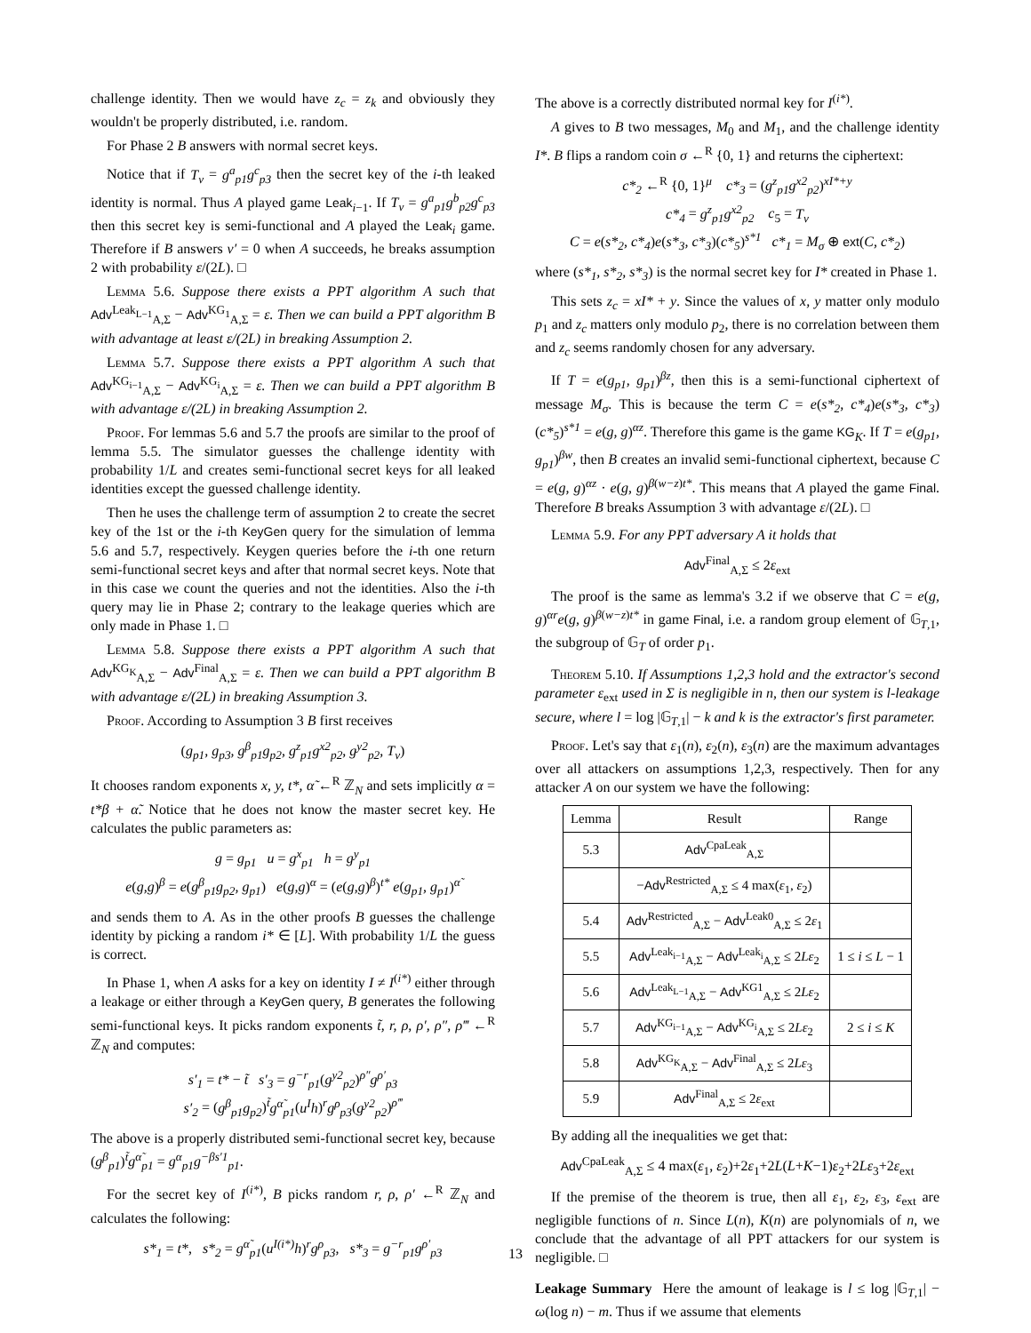challenge identity. Then we would have z<sub>c</sub> = z<sub>k</sub> and obviously they wouldn't be properly distributed, i.e. random.
For Phase 2 B answers with normal secret keys.
Notice that if T<sub>ν</sub> = g<sup>a</sup><sub>p1</sub>g<sup>c</sup><sub>p3</sub> then the secret key of the i-th leaked identity is normal. Thus A played game Leak<sub>i−1</sub>. If T<sub>ν</sub> = g<sup>a</sup><sub>p1</sub>g<sup>b</sup><sub>p2</sub>g<sup>c</sup><sub>p3</sub> then this secret key is semi-functional and A played the Leak<sub>i</sub> game. Therefore if B answers ν′ = 0 when A succeeds, he breaks assumption 2 with probability ε/(2L). □
Lemma 5.6. Suppose there exists a PPT algorithm A such that Adv<sup>Leak<sub>L−1</sub></sup><sub>A,Σ</sub> − Adv<sup>KG<sub>1</sub></sup><sub>A,Σ</sub> = ε. Then we can build a PPT algorithm B with advantage at least ε/(2L) in breaking Assumption 2.
Lemma 5.7. Suppose there exists a PPT algorithm A such that Adv<sup>KG<sub>i−1</sub></sup><sub>A,Σ</sub> − Adv<sup>KG<sub>i</sub></sup><sub>A,Σ</sub> = ε. Then we can build a PPT algorithm B with advantage ε/(2L) in breaking Assumption 2.
Proof. For lemmas 5.6 and 5.7 the proofs are similar to the proof of lemma 5.5. The simulator guesses the challenge identity with probability 1/L and creates semi-functional secret keys for all leaked identities except the guessed challenge identity.
Then he uses the challenge term of assumption 2 to create the secret key of the 1st or the i-th KeyGen query for the simulation of lemma 5.6 and 5.7, respectively. Keygen queries before the i-th one return semi-functional secret keys and after that normal secret keys. Note that in this case we count the queries and not the identities. Also the i-th query may lie in Phase 2; contrary to the leakage queries which are only made in Phase 1. □
Lemma 5.8. Suppose there exists a PPT algorithm A such that Adv<sup>KG<sub>K</sub></sup><sub>A,Σ</sub> − Adv<sup>Final</sup><sub>A,Σ</sub> = ε. Then we can build a PPT algorithm B with advantage ε/(2L) in breaking Assumption 3.
Proof. According to Assumption 3 B first receives
(g<sub>p1</sub>, g<sub>p3</sub>, g<sup>β</sup><sub>p1</sub>g<sub>p2</sub>, g<sup>z</sup><sub>p1</sub>g<sup>x2</sup><sub>p2</sub>, g<sup>y2</sup><sub>p2</sub>, T<sub>ν</sub>)
It chooses random exponents x, y, t*, α̃ ←<sup>R</sup> ℤ<sub>N</sub> and sets implicitly α = t*β + α̃. Notice that he does not know the master secret key. He calculates the public parameters as:
g = g<sub>p1</sub> u = g<sup>x</sup><sub>p1</sub> h = g<sup>y</sup><sub>p1</sub>
e(g,g)<sup>β</sup> = e(g<sup>β</sup><sub>p1</sub>g<sub>p2</sub>, g<sub>p1</sub>) e(g,g)<sup>α</sup> = (e(g,g)<sup>β</sup>)<sup>t*</sup> e(g<sub>p1</sub>, g<sub>p1</sub>)<sup>α̃</sup>
and sends them to A. As in the other proofs B guesses the challenge identity by picking a random i* ∈ [L]. With probability 1/L the guess is correct.
In Phase 1, when A asks for a key on identity I ≠ I<sup>(i*)</sup> either through a leakage or either through a KeyGen query, B generates the following semi-functional keys. It picks random exponents t̃, r, ρ, ρ′, ρ″, ρ‴ ←<sup>R</sup> ℤ<sub>N</sub> and computes:
s′<sub>1</sub> = t* − t̃ s′<sub>3</sub> = g<sup>−r</sup><sub>p1</sub>(g<sup>y2</sup><sub>p2</sub>)<sup>ρ″</sup>g<sup>ρ′</sup><sub>p3</sub>
s′<sub>2</sub> = (g<sup>β</sup><sub>p1</sub>g<sub>p2</sub>)<sup>t̃</sup>g<sup>α̃</sup><sub>p1</sub>(u<sup>I</sup>h)<sup>r</sup>g<sup>ρ</sup><sub>p3</sub>(g<sup>y2</sup><sub>p2</sub>)<sup>ρ‴</sup>
The above is a properly distributed semi-functional secret key, because (g<sup>β</sup><sub>p1</sub>)<sup>t̃</sup>g<sup>α̃</sup><sub>p1</sub> = g<sup>α</sup><sub>p1</sub>g<sup>−βs′1</sup><sub>p1</sub>.
For the secret key of I<sup>(i*)</sup>, B picks random r, ρ, ρ′ ←<sup>R</sup> ℤ<sub>N</sub> and calculates the following:
s*<sub>1</sub> = t*, s*<sub>2</sub> = g<sup>α̃</sup><sub>p1</sub>(u<sup>I(i*)</sup>h)<sup>r</sup>g<sup>ρ</sup><sub>p3</sub>, s*<sub>3</sub> = g<sup>−r</sup><sub>p1</sub>g<sup>ρ′</sup><sub>p3</sub>
The above is a correctly distributed normal key for I<sup>(i*)</sup>.
A gives to B two messages, M<sub>0</sub> and M<sub>1</sub>, and the challenge identity I*. B flips a random coin σ ←<sup>R</sup> {0, 1} and returns the ciphertext:
c*<sub>2</sub> ←<sup>R</sup> {0, 1}<sup>μ</sup> c*<sub>3</sub> = (g<sup>z</sup><sub>p1</sub>g<sup>x2</sup><sub>p2</sub>)<sup>xI*+y</sup>
c*<sub>4</sub> = g<sup>z</sup><sub>p1</sub>g<sup>x2</sup><sub>p2</sub> c<sub>5</sub> = T<sub>ν</sub>
C = e(s*<sub>2</sub>, c*<sub>4</sub>)e(s*<sub>3</sub>, c*<sub>3</sub>)(c*<sub>5</sub>)<sup>s*1</sup> c*<sub>1</sub> = M<sub>σ</sub> ⊕ ext(C, c*<sub>2</sub>)
where (s*<sub>1</sub>, s*<sub>2</sub>, s*<sub>3</sub>) is the normal secret key for I* created in Phase 1.
This sets z<sub>c</sub> = xI* + y. Since the values of x, y matter only modulo p<sub>1</sub> and z<sub>c</sub> matters only modulo p<sub>2</sub>, there is no correlation between them and z<sub>c</sub> seems randomly chosen for any adversary.
If T = e(g<sub>p1</sub>, g<sub>p1</sub>)<sup>βz</sup>, then this is a semi-functional ciphertext of message M<sub>σ</sub>. This is because the term C = e(s*<sub>2</sub>, c*<sub>4</sub>)e(s*<sub>3</sub>, c*<sub>3</sub>)(c*<sub>5</sub>)<sup>s*1</sup> = e(g, g)<sup>αz</sup>. Therefore this game is the game KG<sub>K</sub>. If T = e(g<sub>p1</sub>, g<sub>p1</sub>)<sup>βw</sup>, then B creates an invalid semi-functional ciphertext, because C = e(g, g)<sup>αz</sup> · e(g, g)<sup>β(w−z)t*</sup>. This means that A played the game Final. Therefore B breaks Assumption 3 with advantage ε/(2L). □
Lemma 5.9. For any PPT adversary A it holds that
Adv<sup>Final</sup><sub>A,Σ</sub> ≤ 2ε<sub>ext</sub>
The proof is the same as lemma's 3.2 if we observe that C = e(g, g)<sup>αr</sup>e(g, g)<sup>β(w−z)t*</sup> in game Final, i.e. a random group element of 𝔾<sub>T,1</sub>, the subgroup of 𝔾<sub>T</sub> of order p<sub>1</sub>.
Theorem 5.10. If Assumptions 1,2,3 hold and the extractor's second parameter ε<sub>ext</sub> used in Σ is negligible in n, then our system is l-leakage secure, where l = log |𝔾<sub>T,1</sub>| − k and k is the extractor's first parameter.
Proof. Let's say that ε<sub>1</sub>(n), ε<sub>2</sub>(n), ε<sub>3</sub>(n) are the maximum advantages over all attackers on assumptions 1,2,3, respectively. Then for any attacker A on our system we have the following:
| Lemma | Result | Range |
| --- | --- | --- |
| 5.3 | Adv<sup>CpaLeak</sup><sub>A,Σ</sub> | |
| | − Adv<sup>Restricted</sup><sub>A,Σ</sub> ≤ 4 max( ε<sub>1</sub>, ε<sub>2</sub>) | |
| 5.4 | Adv<sup>Restricted</sup><sub>A,Σ</sub> − Adv<sup>Leak0</sup><sub>A,Σ</sub> ≤ 2 ε<sub>1</sub> | |
| 5.5 | Adv<sup>Leak<sub>i−1</sub></sup><sub>A,Σ</sub> − Adv<sup>Leak<sub>i</sub></sup><sub>A,Σ</sub> ≤ 2 Lε<sub>2</sub> | 1 ≤ i ≤ L − 1 |
| 5.6 | Adv<sup>Leak<sub>L−1</sub></sup><sub>A,Σ</sub> − Adv<sup>KG1</sup><sub>A,Σ</sub> ≤ 2 Lε<sub>2</sub> | |
| 5.7 | Adv<sup>KG<sub>i−1</sub></sup><sub>A,Σ</sub> − Adv<sup>KG<sub>i</sub></sup><sub>A,Σ</sub> ≤ 2 Lε<sub>2</sub> | 2 ≤ i ≤ K |
| 5.8 | Adv<sup>KG<sub>K</sub></sup><sub>A,Σ</sub> − Adv<sup>Final</sup><sub>A,Σ</sub> ≤ 2 Lε<sub>3</sub> | |
| 5.9 | Adv<sup>Final</sup><sub>A,Σ</sub> ≤ 2 ε<sub>ext</sub> | |
By adding all the inequalities we get that:
Adv<sup>CpaLeak</sup><sub>A,Σ</sub> ≤ 4 max(ε<sub>1</sub>, ε<sub>2</sub>)+2ε<sub>1</sub>+2L(L+K−1)ε<sub>2</sub>+2Lε<sub>3</sub>+2ε<sub>ext</sub>
If the premise of the theorem is true, then all ε<sub>1</sub>, ε<sub>2</sub>, ε<sub>3</sub>, ε<sub>ext</sub> are negligible functions of n. Since L(n), K(n) are polynomials of n, we conclude that the advantage of all PPT attackers for our system is negligible. □
Leakage Summary Here the amount of leakage is l ≤ log |𝔾<sub>T,1</sub>| − ω(log n) − m. Thus if we assume that elements
13